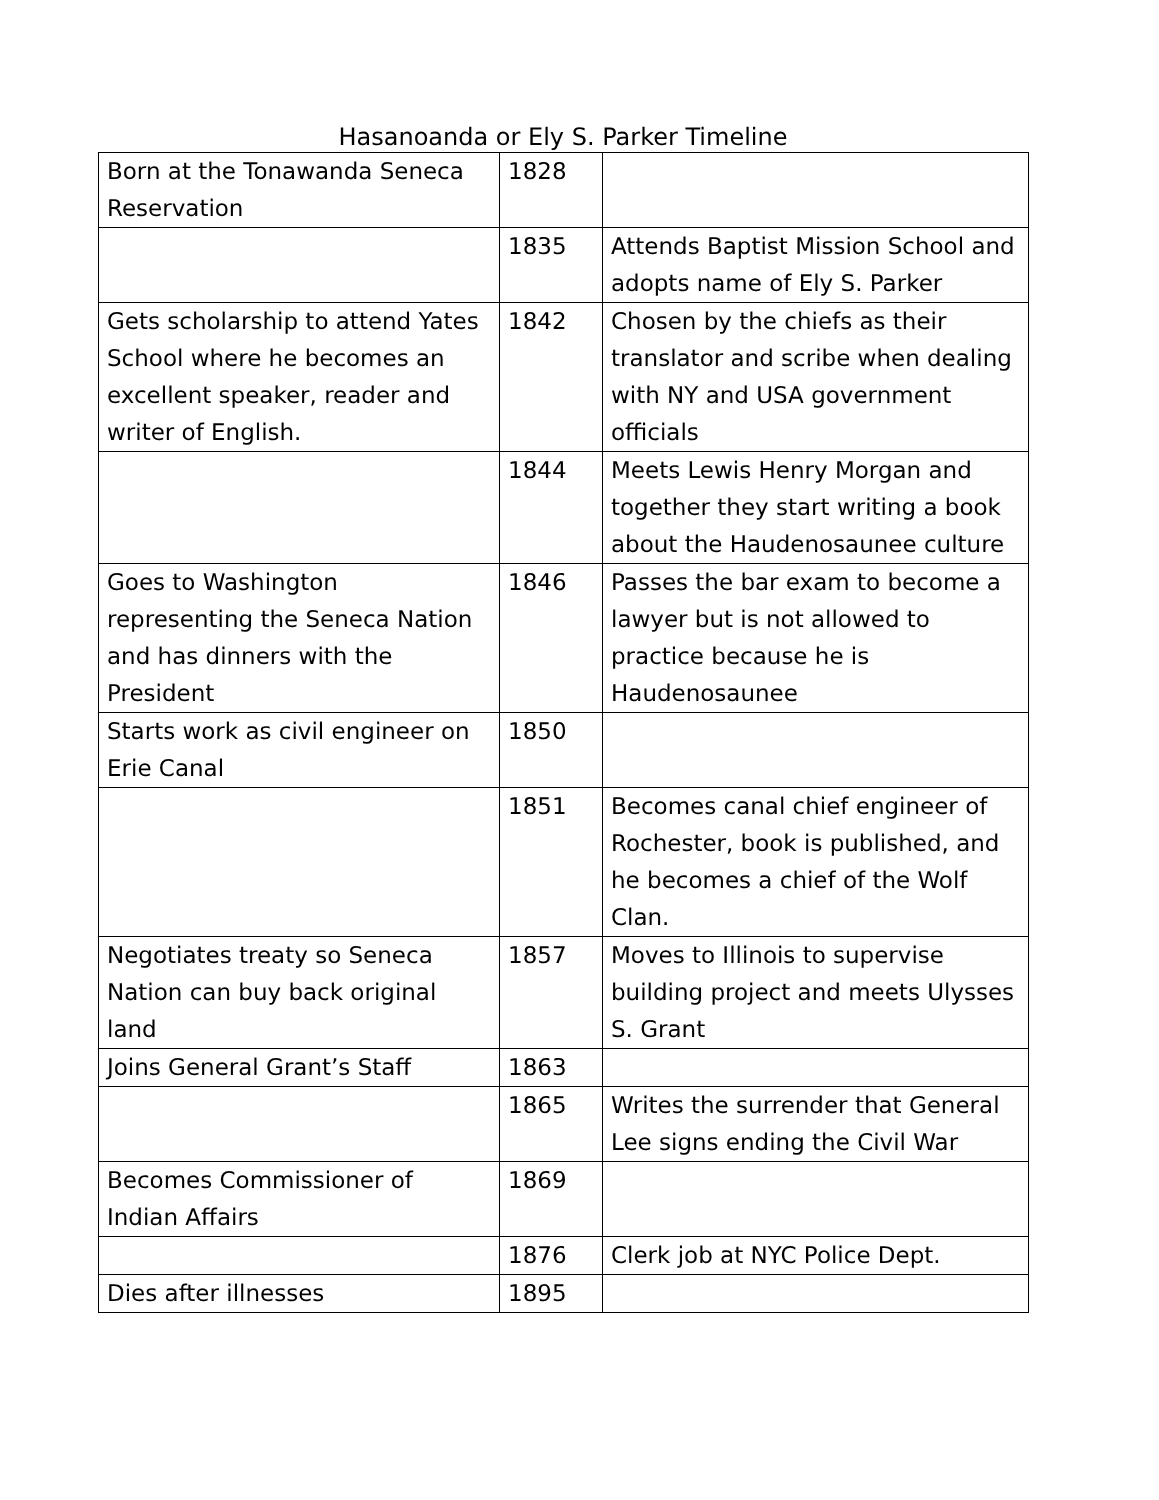Hasanoanda or Ely S. Parker Timeline
| Born at the Tonawanda Seneca Reservation | 1828 | |
| | 1835 | Attends Baptist Mission School and adopts name of Ely S. Parker |
| Gets scholarship to attend Yates School where he becomes an excellent speaker, reader and writer of English. | 1842 | Chosen by the chiefs as their translator and scribe when dealing with NY and USA government officials |
| | 1844 | Meets Lewis Henry Morgan and together they start writing a book about the Haudenosaunee culture |
| Goes to Washington representing the Seneca Nation and has dinners with the President | 1846 | Passes the bar exam to become a lawyer but is not allowed to practice because he is Haudenosaunee |
| Starts work as civil engineer on Erie Canal | 1850 | |
| | 1851 | Becomes canal chief engineer of Rochester, book is published, and he becomes a chief of the Wolf Clan. |
| Negotiates treaty so Seneca Nation can buy back original land | 1857 | Moves to Illinois to supervise building project and meets Ulysses S. Grant |
| Joins General Grant’s Staff | 1863 | |
| | 1865 | Writes the surrender that General Lee signs ending the Civil War |
| Becomes Commissioner of Indian Affairs | 1869 | |
| | 1876 | Clerk job at NYC Police Dept. |
| Dies after illnesses | 1895 | |